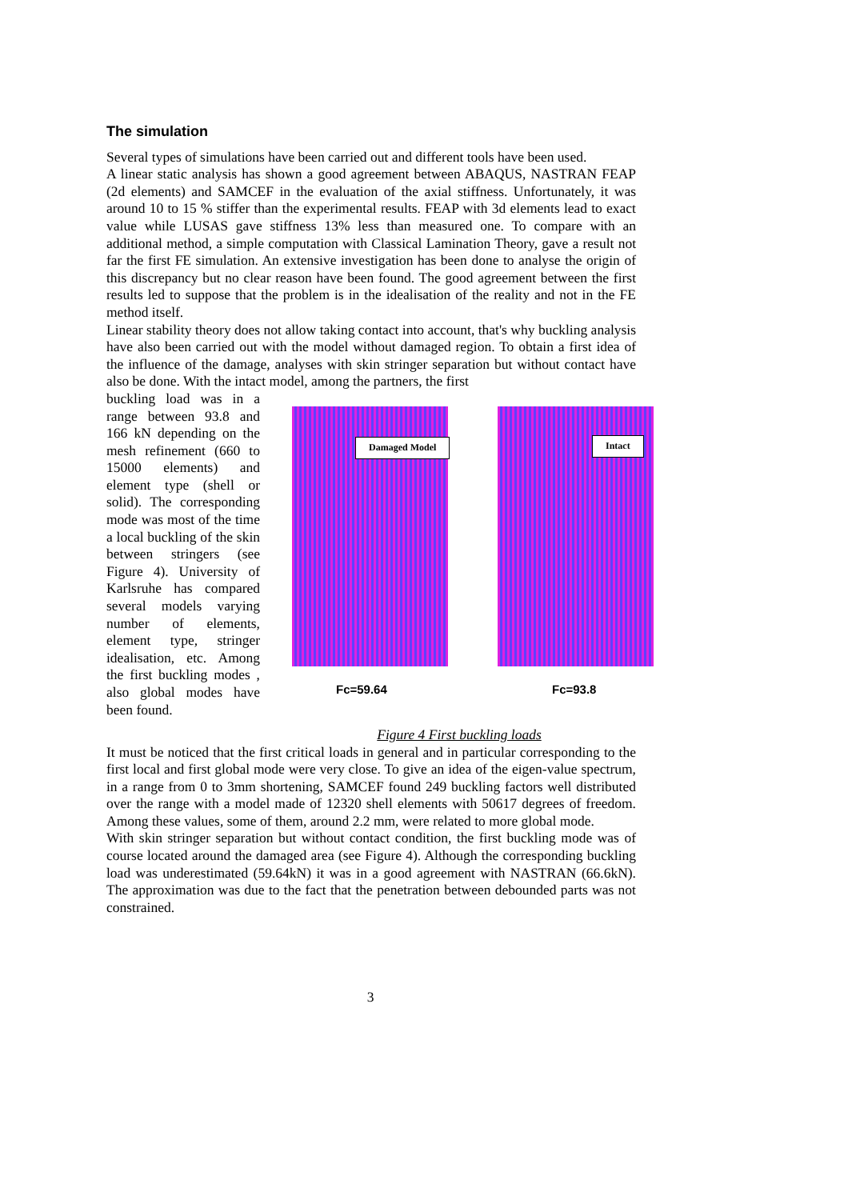The simulation
Several types of simulations have been carried out and different tools have been used.
A linear static analysis has shown a good agreement between ABAQUS, NASTRAN FEAP (2d elements) and SAMCEF in the evaluation of the axial stiffness. Unfortunately, it was around 10 to 15 % stiffer than the experimental results. FEAP with 3d elements lead to exact value while LUSAS gave stiffness 13% less than measured one. To compare with an additional method, a simple computation with Classical Lamination Theory, gave a result not far the first FE simulation. An extensive investigation has been done to analyse the origin of this discrepancy but no clear reason have been found. The good agreement between the first results led to suppose that the problem is in the idealisation of the reality and not in the FE method itself.
Linear stability theory does not allow taking contact into account, that's why buckling analysis have also been carried out with the model without damaged region. To obtain a first idea of the influence of the damage, analyses with skin stringer separation but without contact have also be done. With the intact model, among the partners, the first
buckling load was in a range between 93.8 and 166 kN depending on the mesh refinement (660 to 15000 elements) and element type (shell or solid). The corresponding mode was most of the time a local buckling of the skin between stringers (see Figure 4). University of Karlsruhe has compared several models varying number of elements, element type, stringer idealisation, etc. Among the first buckling modes , also global modes have been found.
Damaged Model Intact
Fc=59.64 Fc=93.8
Figure 4 First buckling loads
It must be noticed that the first critical loads in general and in particular corresponding to the first local and first global mode were very close. To give an idea of the eigen-value spectrum, in a range from 0 to 3mm shortening, SAMCEF found 249 buckling factors well distributed over the range with a model made of 12320 shell elements with 50617 degrees of freedom. Among these values, some of them, around 2.2 mm, were related to more global mode.
With skin stringer separation but without contact condition, the first buckling mode was of course located around the damaged area (see Figure 4). Although the corresponding buckling load was underestimated (59.64kN) it was in a good agreement with NASTRAN (66.6kN). The approximation was due to the fact that the penetration between debounded parts was not constrained.
3